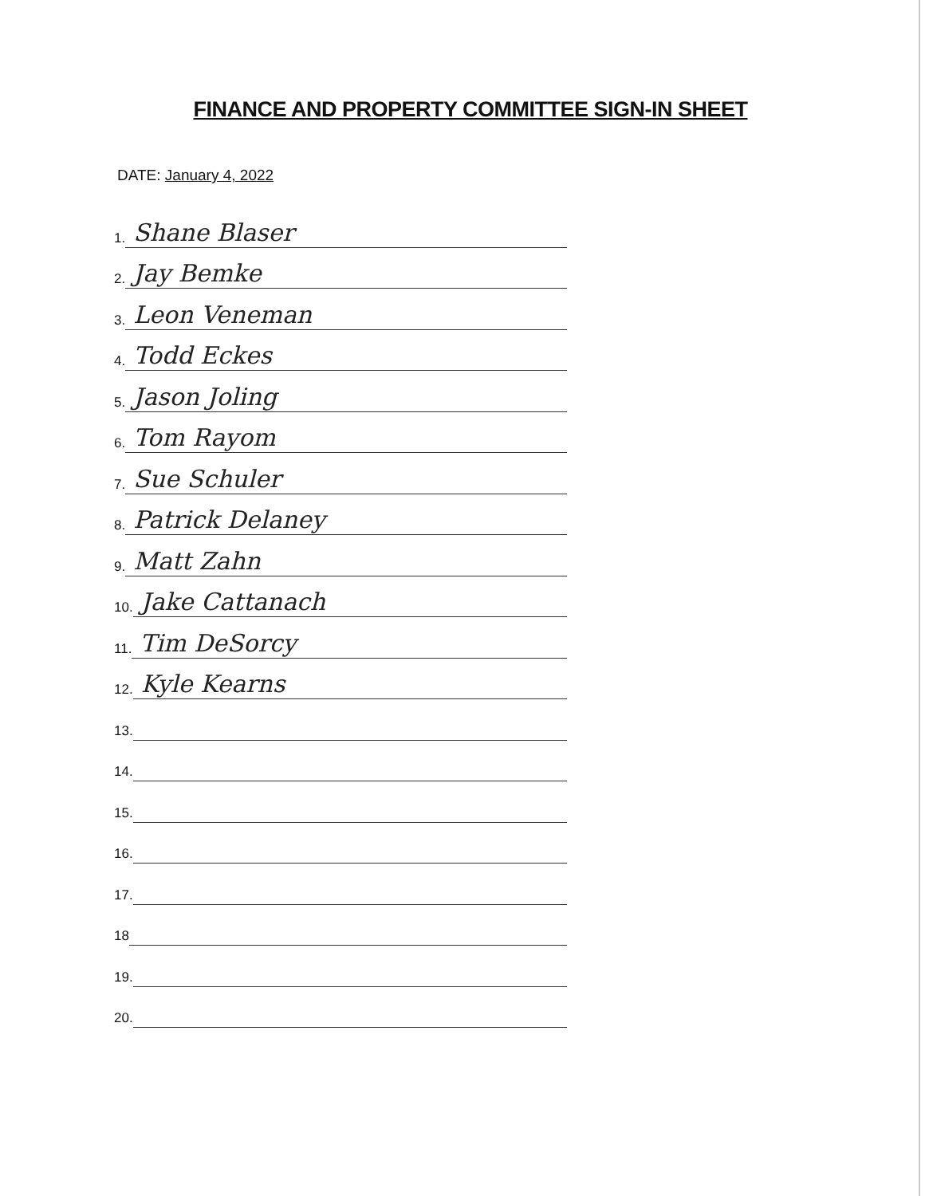FINANCE AND PROPERTY COMMITTEE SIGN-IN SHEET
DATE: January 4, 2022
1. Shane Blaser
2. Jay Bemke
3. Leon Veneman
4. Todd Eckes
5. Jason Joling
6. Tom Rayom
7. Sue Schuler
8. Patrick Delaney
9. Matt Zahn
10. Jake Cattanach
11. Tim DeSorcy
12. Kyle Kearns
13.
14.
15.
16.
17.
18
19.
20.